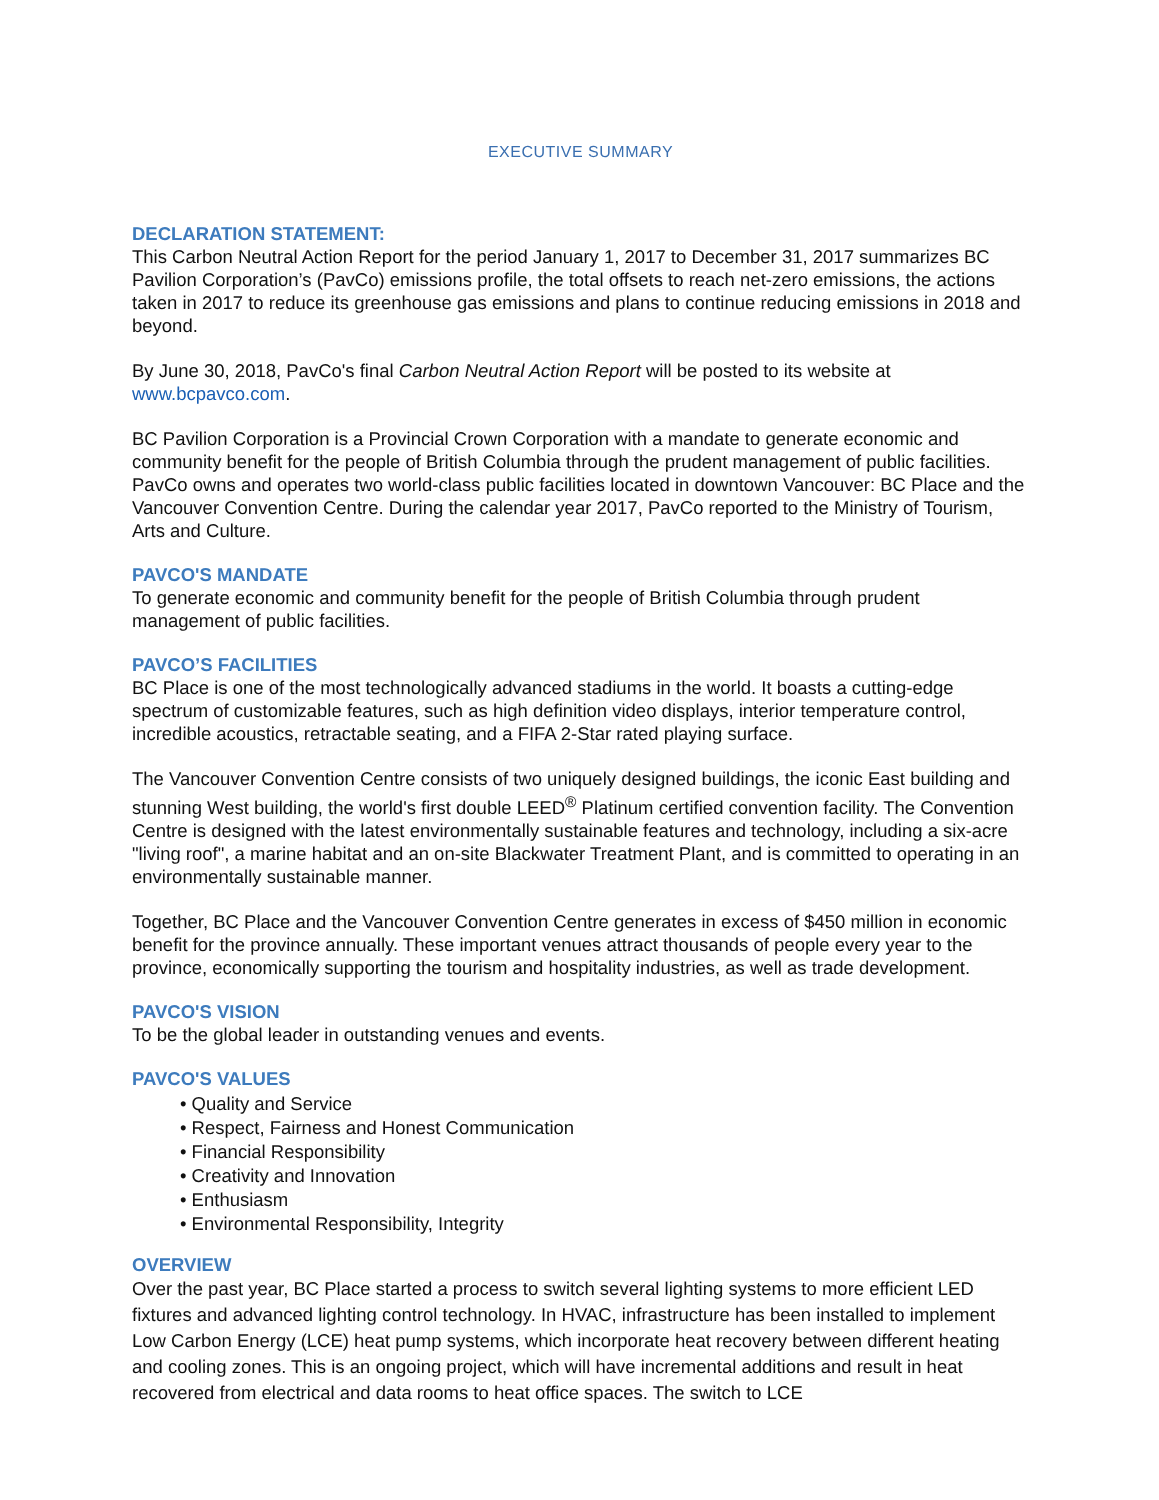EXECUTIVE SUMMARY
DECLARATION STATEMENT:
This Carbon Neutral Action Report for the period January 1, 2017 to December 31, 2017 summarizes BC Pavilion Corporation’s (PavCo) emissions profile, the total offsets to reach net-zero emissions, the actions taken in 2017 to reduce its greenhouse gas emissions and plans to continue reducing emissions in 2018 and beyond.
By June 30, 2018, PavCo's final Carbon Neutral Action Report will be posted to its website at www.bcpavco.com.
BC Pavilion Corporation is a Provincial Crown Corporation with a mandate to generate economic and community benefit for the people of British Columbia through the prudent management of public facilities. PavCo owns and operates two world-class public facilities located in downtown Vancouver: BC Place and the Vancouver Convention Centre. During the calendar year 2017, PavCo reported to the Ministry of Tourism, Arts and Culture.
PAVCO'S MANDATE
To generate economic and community benefit for the people of British Columbia through prudent management of public facilities.
PAVCO’S FACILITIES
BC Place is one of the most technologically advanced stadiums in the world. It boasts a cutting-edge spectrum of customizable features, such as high definition video displays, interior temperature control, incredible acoustics, retractable seating, and a FIFA 2-Star rated playing surface.
The Vancouver Convention Centre consists of two uniquely designed buildings, the iconic East building and stunning West building, the world's first double LEED<sup>®</sup> Platinum certified convention facility. The Convention Centre is designed with the latest environmentally sustainable features and technology, including a six-acre "living roof", a marine habitat and an on-site Blackwater Treatment Plant, and is committed to operating in an environmentally sustainable manner.
Together, BC Place and the Vancouver Convention Centre generates in excess of $450 million in economic benefit for the province annually. These important venues attract thousands of people every year to the province, economically supporting the tourism and hospitality industries, as well as trade development.
PAVCO'S VISION
To be the global leader in outstanding venues and events.
PAVCO'S VALUES
• Quality and Service
• Respect, Fairness and Honest Communication
• Financial Responsibility
• Creativity and Innovation
• Enthusiasm
• Environmental Responsibility, Integrity
OVERVIEW
Over the past year, BC Place started a process to switch several lighting systems to more efficient LED fixtures and advanced lighting control technology. In HVAC, infrastructure has been installed to implement Low Carbon Energy (LCE) heat pump systems, which incorporate heat recovery between different heating and cooling zones. This is an ongoing project, which will have incremental additions and result in heat recovered from electrical and data rooms to heat office spaces. The switch to LCE